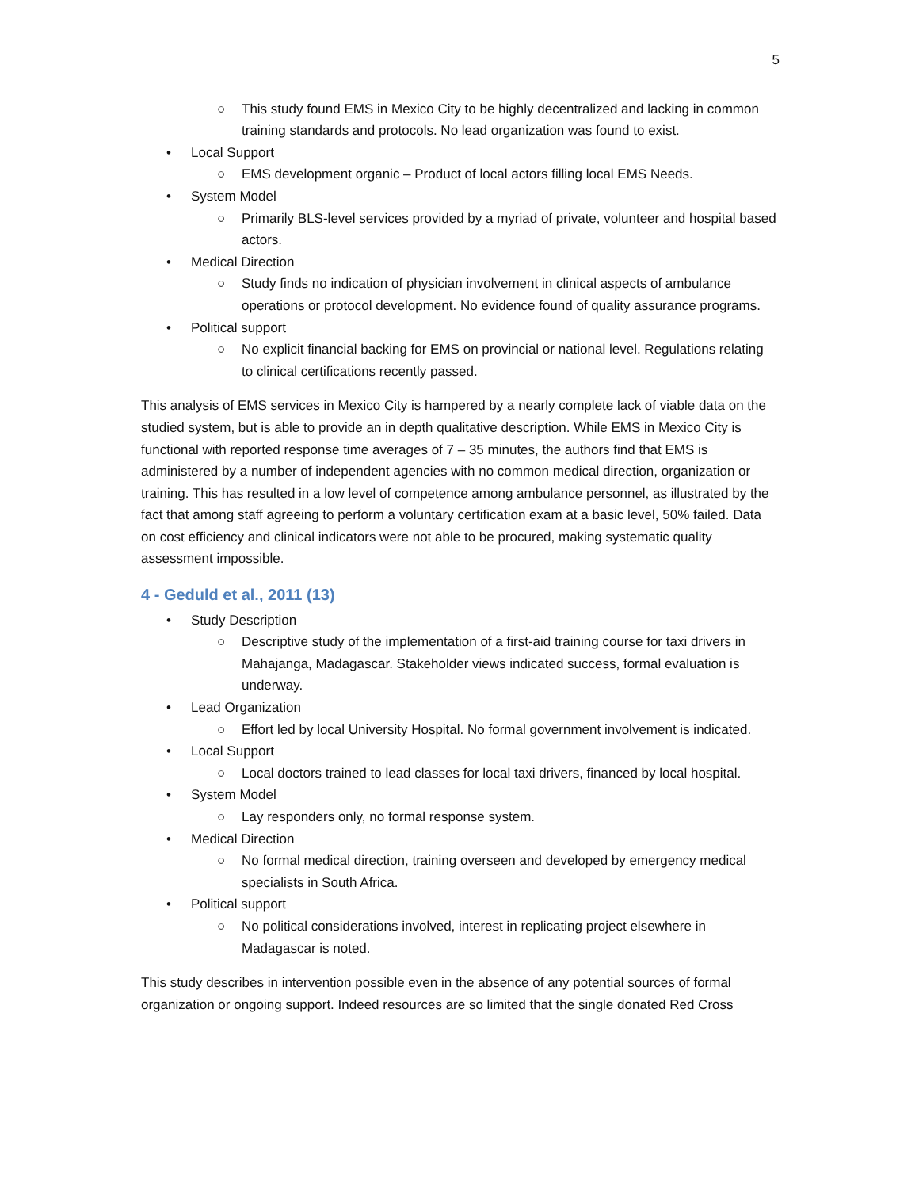5
○ This study found EMS in Mexico City to be highly decentralized and lacking in common training standards and protocols. No lead organization was found to exist.
• Local Support
○ EMS development organic – Product of local actors filling local EMS Needs.
• System Model
○ Primarily BLS-level services provided by a myriad of private, volunteer and hospital based actors.
• Medical Direction
○ Study finds no indication of physician involvement in clinical aspects of ambulance operations or protocol development. No evidence found of quality assurance programs.
• Political support
○ No explicit financial backing for EMS on provincial or national level. Regulations relating to clinical certifications recently passed.
This analysis of EMS services in Mexico City is hampered by a nearly complete lack of viable data on the studied system, but is able to provide an in depth qualitative description. While EMS in Mexico City is functional with reported response time averages of 7 – 35 minutes, the authors find that EMS is administered by a number of independent agencies with no common medical direction, organization or training. This has resulted in a low level of competence among ambulance personnel, as illustrated by the fact that among staff agreeing to perform a voluntary certification exam at a basic level, 50% failed. Data on cost efficiency and clinical indicators were not able to be procured, making systematic quality assessment impossible.
4 - Geduld et al., 2011 (13)
• Study Description
○ Descriptive study of the implementation of a first-aid training course for taxi drivers in Mahajanga, Madagascar. Stakeholder views indicated success, formal evaluation is underway.
• Lead Organization
○ Effort led by local University Hospital. No formal government involvement is indicated.
• Local Support
○ Local doctors trained to lead classes for local taxi drivers, financed by local hospital.
• System Model
○ Lay responders only, no formal response system.
• Medical Direction
○ No formal medical direction, training overseen and developed by emergency medical specialists in South Africa.
• Political support
○ No political considerations involved, interest in replicating project elsewhere in Madagascar is noted.
This study describes in intervention possible even in the absence of any potential sources of formal organization or ongoing support. Indeed resources are so limited that the single donated Red Cross